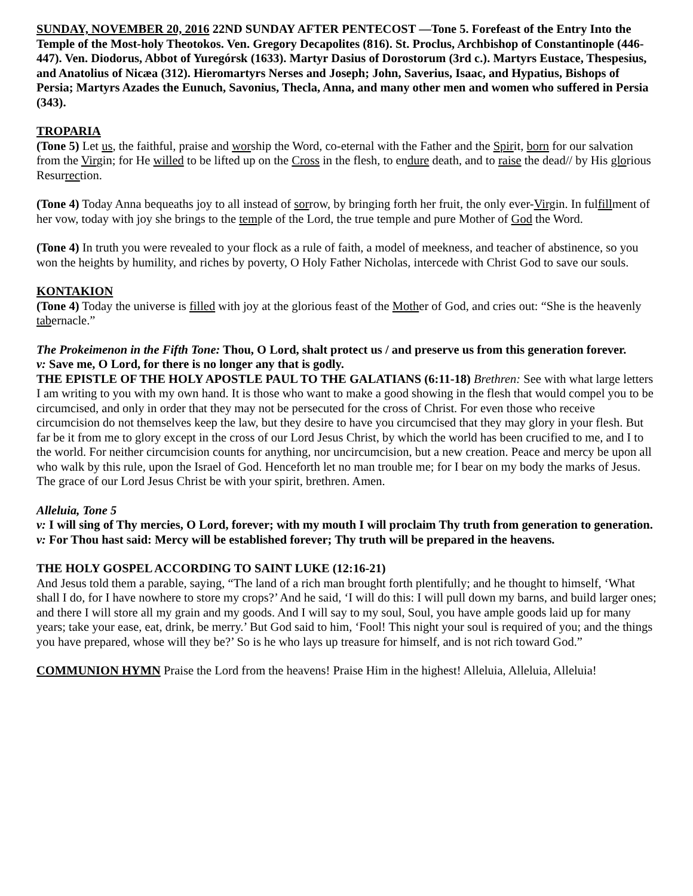SUNDAY, NOVEMBER 20, 2016 22ND SUNDAY AFTER PENTECOST —Tone 5. Forefeast of the Entry Into the Temple of the Most-holy Theotokos. Ven. Gregory Decapolites (816). St. Proclus, Archbishop of Constantinople (446-447). Ven. Diodorus, Abbot of Yuregórsk (1633). Martyr Dasius of Dorostorum (3rd c.). Martyrs Eustace, Thespesius, and Anatolius of Nicæa (312). Hieromartyrs Nerses and Joseph; John, Saverius, Isaac, and Hypatius, Bishops of Persia; Martyrs Azades the Eunuch, Savonius, Thecla, Anna, and many other men and women who suffered in Persia (343).
TROPARIA
(Tone 5) Let us, the faithful, praise and worship the Word, co-eternal with the Father and the Spirit, born for our salvation from the Virgin; for He willed to be lifted up on the Cross in the flesh, to endure death, and to raise the dead// by His glorious Resurrection.
(Tone 4) Today Anna bequeaths joy to all instead of sorrow, by bringing forth her fruit, the only ever-Virgin. In fulfillment of her vow, today with joy she brings to the temple of the Lord, the true temple and pure Mother of God the Word.
(Tone 4) In truth you were revealed to your flock as a rule of faith, a model of meekness, and teacher of abstinence, so you won the heights by humility, and riches by poverty, O Holy Father Nicholas, intercede with Christ God to save our souls.
KONTAKION
(Tone 4) Today the universe is filled with joy at the glorious feast of the Mother of God, and cries out: “She is the heavenly tabernacle.”
The Prokeimenon in the Fifth Tone: Thou, O Lord, shalt protect us / and preserve us from this generation forever.
v: Save me, O Lord, for there is no longer any that is godly.
THE EPISTLE OF THE HOLY APOSTLE PAUL TO THE GALATIANS (6:11-18) Brethren: See with what large letters I am writing to you with my own hand. It is those who want to make a good showing in the flesh that would compel you to be circumcised, and only in order that they may not be persecuted for the cross of Christ. For even those who receive circumcision do not themselves keep the law, but they desire to have you circumcised that they may glory in your flesh. But far be it from me to glory except in the cross of our Lord Jesus Christ, by which the world has been crucified to me, and I to the world. For neither circumcision counts for anything, nor uncircumcision, but a new creation. Peace and mercy be upon all who walk by this rule, upon the Israel of God. Henceforth let no man trouble me; for I bear on my body the marks of Jesus. The grace of our Lord Jesus Christ be with your spirit, brethren. Amen.
Alleluia, Tone 5
v: I will sing of Thy mercies, O Lord, forever; with my mouth I will proclaim Thy truth from generation to generation.
v: For Thou hast said: Mercy will be established forever; Thy truth will be prepared in the heavens.
THE HOLY GOSPEL ACCORDING TO SAINT LUKE (12:16-21)
And Jesus told them a parable, saying, “The land of a rich man brought forth plentifully; and he thought to himself, ‘What shall I do, for I have nowhere to store my crops?’ And he said, ‘I will do this: I will pull down my barns, and build larger ones; and there I will store all my grain and my goods. And I will say to my soul, Soul, you have ample goods laid up for many years; take your ease, eat, drink, be merry.’ But God said to him, ‘Fool! This night your soul is required of you; and the things you have prepared, whose will they be?’ So is he who lays up treasure for himself, and is not rich toward God.”
COMMUNION HYMN Praise the Lord from the heavens! Praise Him in the highest! Alleluia, Alleluia, Alleluia!